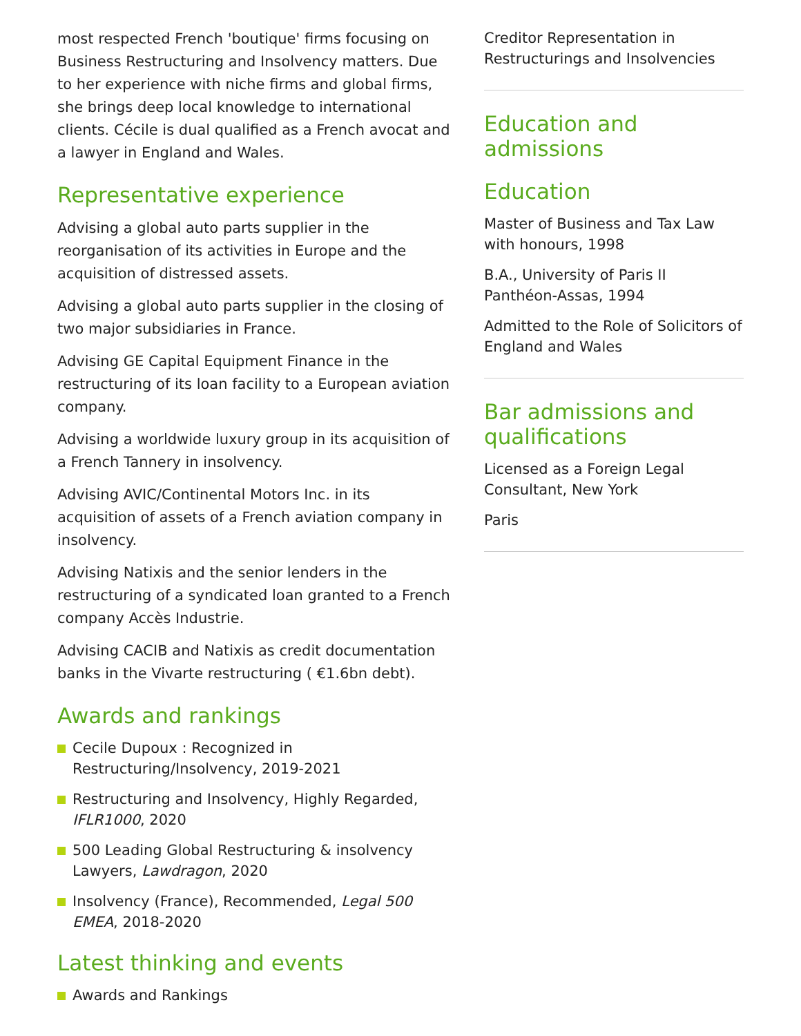most respected French 'boutique' firms focusing on Business Restructuring and Insolvency matters. Due to her experience with niche firms and global firms, she brings deep local knowledge to international clients. Cécile is dual qualified as a French avocat and a lawyer in England and Wales.
Representative experience
Advising a global auto parts supplier in the reorganisation of its activities in Europe and the acquisition of distressed assets.
Advising a global auto parts supplier in the closing of two major subsidiaries in France.
Advising GE Capital Equipment Finance in the restructuring of its loan facility to a European aviation company.
Advising a worldwide luxury group in its acquisition of a French Tannery in insolvency.
Advising AVIC/Continental Motors Inc. in its acquisition of assets of a French aviation company in insolvency.
Advising Natixis and the senior lenders in the restructuring of a syndicated loan granted to a French company Accès Industrie.
Advising CACIB and Natixis as credit documentation banks in the Vivarte restructuring ( €1.6bn debt).
Awards and rankings
Cecile Dupoux : Recognized in Restructuring/Insolvency, 2019-2021
Restructuring and Insolvency, Highly Regarded, IFLR1000, 2020
500 Leading Global Restructuring & insolvency Lawyers, Lawdragon, 2020
Insolvency (France), Recommended, Legal 500 EMEA, 2018-2020
Latest thinking and events
Awards and Rankings
Creditor Representation in Restructurings and Insolvencies
Education and admissions
Education
Master of Business and Tax Law with honours, 1998
B.A., University of Paris II Panthéon-Assas, 1994
Admitted to the Role of Solicitors of England and Wales
Bar admissions and qualifications
Licensed as a Foreign Legal Consultant, New York
Paris